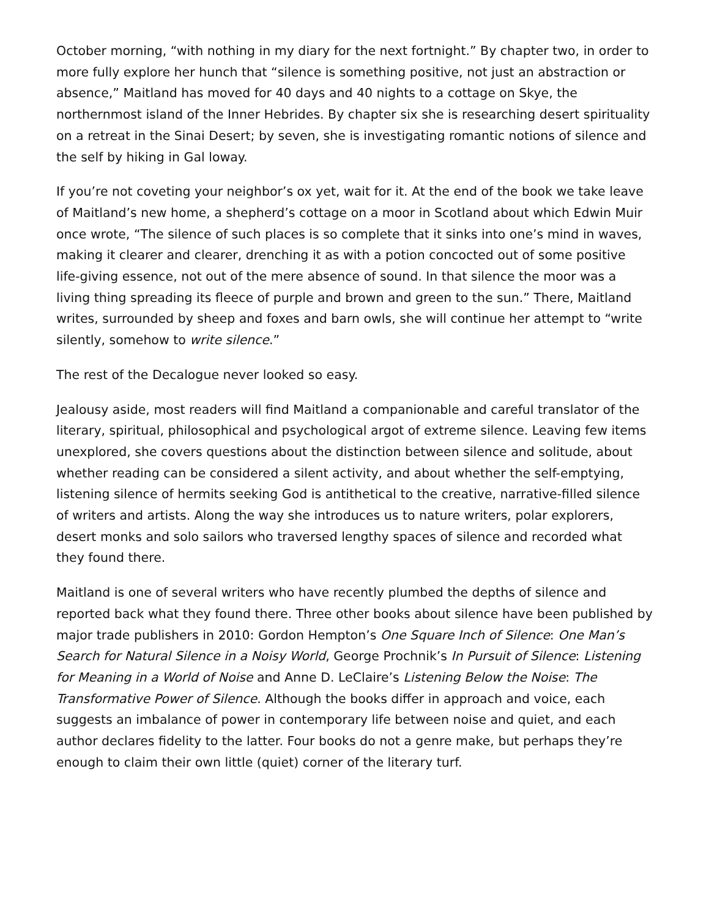October morning, “with nothing in my diary for the next fortnight.” By chapter two, in order to more fully explore her hunch that “silence is something positive, not just an abstraction or absence,” Maitland has moved for 40 days and 40 nights to a cottage on Skye, the northernmost island of the Inner Hebrides. By chapter six she is researching desert spirituality on a retreat in the Sinai Desert; by seven, she is investigating romantic notions of silence and the self by hiking in Gal loway.
If you’re not coveting your neighbor’s ox yet, wait for it. At the end of the book we take leave of Maitland’s new home, a shepherd’s cottage on a moor in Scotland about which Edwin Muir once wrote, “The silence of such places is so complete that it sinks into one’s mind in waves, making it clearer and clearer, drenching it as with a potion concocted out of some positive life-giving essence, not out of the mere absence of sound. In that silence the moor was a living thing spreading its fleece of purple and brown and green to the sun.” There, Maitland writes, surrounded by sheep and foxes and barn owls, she will continue her attempt to “write silently, somehow to write silence.”
The rest of the Decalogue never looked so easy.
Jealousy aside, most readers will find Maitland a companionable and careful translator of the literary, spiritual, philosophical and psychological argot of extreme silence. Leaving few items unexplored, she covers questions about the distinction between silence and solitude, about whether reading can be considered a silent activity, and about whether the self-emptying, listening silence of hermits seeking God is antithetical to the creative, narrative-filled silence of writers and artists. Along the way she introduces us to nature writers, polar explorers, desert monks and solo sailors who traversed lengthy spaces of silence and recorded what they found there.
Maitland is one of several writers who have recently plumbed the depths of silence and reported back what they found there. Three other books about silence have been published by major trade publishers in 2010: Gordon Hempton’s One Square Inch of Silence: One Man’s Search for Natural Silence in a Noisy World, George Prochnik’s In Pursuit of Silence: Listening for Meaning in a World of Noise and Anne D. LeClaire’s Listening Below the Noise: The Transformative Power of Silence. Although the books differ in approach and voice, each suggests an imbalance of power in contemporary life between noise and quiet, and each author declares fidelity to the latter. Four books do not a genre make, but perhaps they’re enough to claim their own little (quiet) corner of the literary turf.